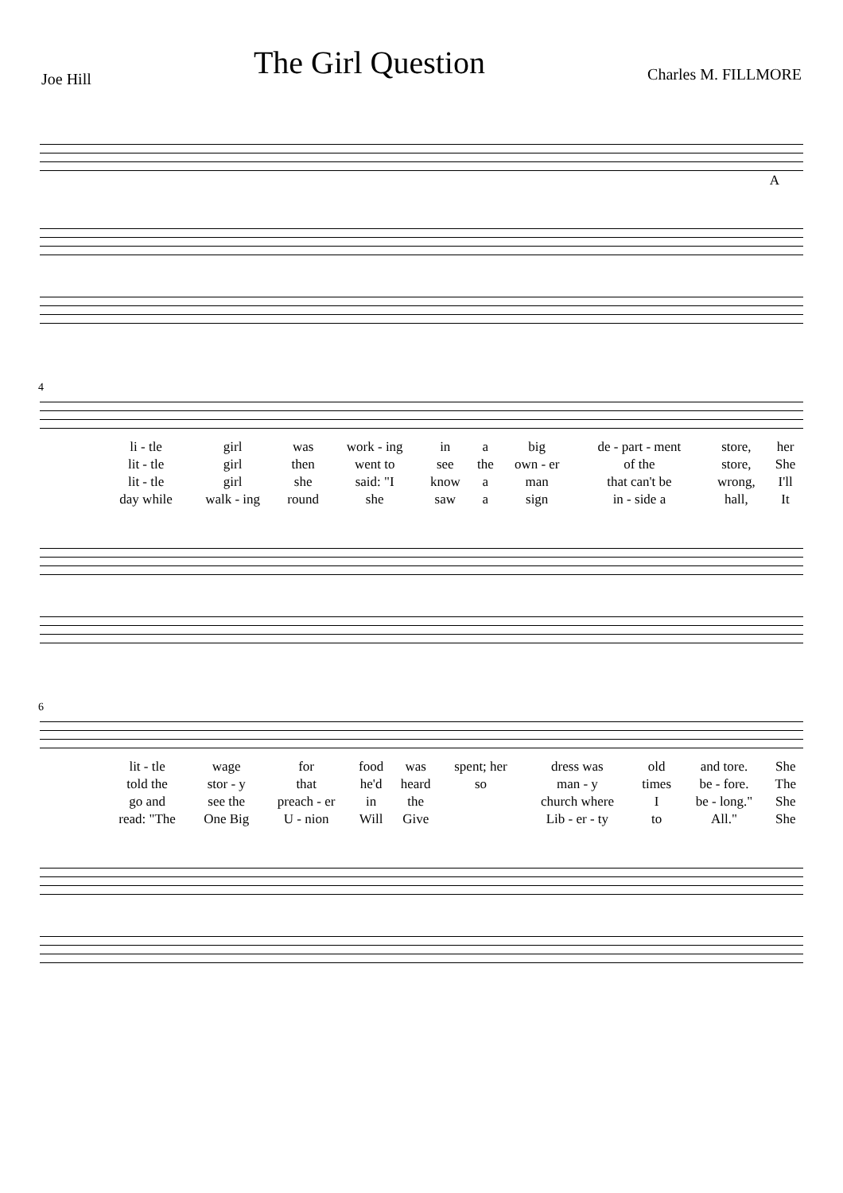Joe Hill
The Girl Question
Charles M. FILLMORE
A
4
| li - tle | girl | was | work - ing | in | a | big | de - part - ment | store, | her |
| lit - tle | girl | then | went to | see | the | own - er | of the | store, | She |
| lit - tle | girl | she | said: "I | know | a | man | that can't be | wrong, | I'll |
| day while | walk - ing | round | she | saw | a | sign | in - side a | hall, | It |
6
| lit - tle | wage | for | food | was | spent; her | dress was | old | and tore. | She |
| told the | stor - y | that | he'd | heard | so | man - y | times | be - fore. | The |
| go and | see the | preach - er | in | the | | church where | I | be - long." | She |
| read: "The | One Big | U - nion | Will | Give | | Lib - er - ty | to | All." | She |